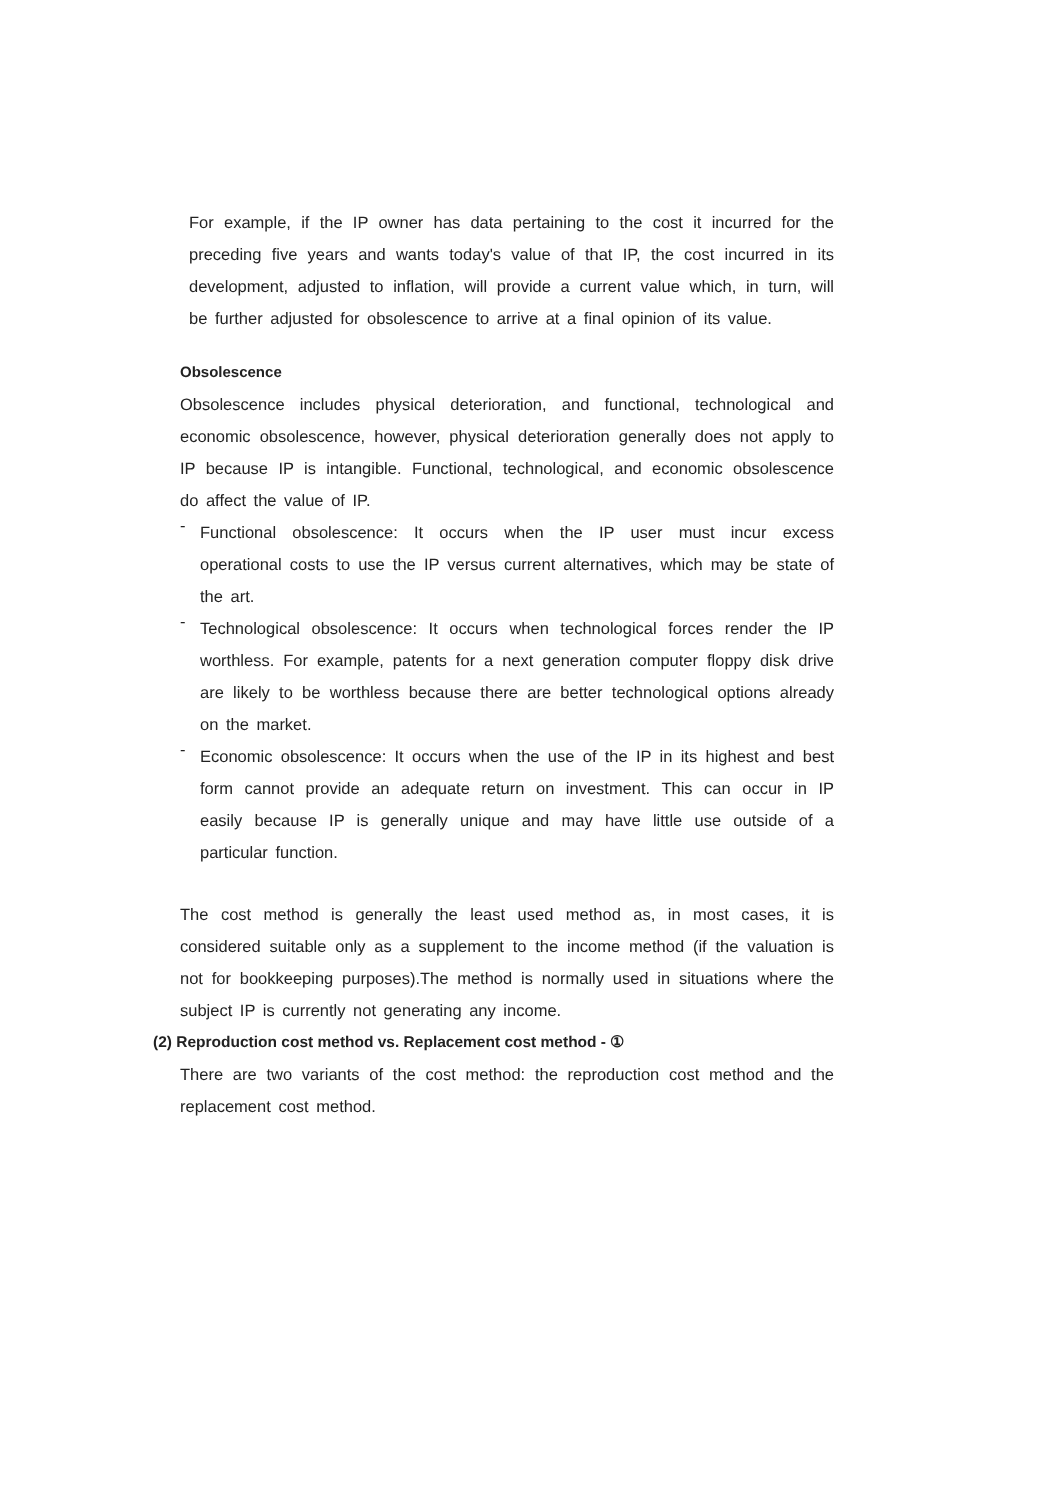For example, if the IP owner has data pertaining to the cost it incurred for the preceding five years and wants today's value of that IP, the cost incurred in its development, adjusted to inflation, will provide a current value which, in turn, will be further adjusted for obsolescence to arrive at a final opinion of its value.
Obsolescence
Obsolescence includes physical deterioration, and functional, technological and economic obsolescence, however, physical deterioration generally does not apply to IP because IP is intangible. Functional, technological, and economic obsolescence do affect the value of IP.
-
Functional obsolescence: It occurs when the IP user must incur excess operational costs to use the IP versus current alternatives, which may be state of the art.
-
Technological obsolescence: It occurs when technological forces render the IP worthless. For example, patents for a next generation computer floppy disk drive are likely to be worthless because there are better technological options already on the market.
-
Economic obsolescence: It occurs when the use of the IP in its highest and best form cannot provide an adequate return on investment. This can occur in IP easily because IP is generally unique and may have little use outside of a particular function.
The cost method is generally the least used method as, in most cases, it is considered suitable only as a supplement to the income method (if the valuation is not for bookkeeping purposes).The method is normally used in situations where the subject IP is currently not generating any income.
(2) Reproduction cost method vs. Replacement cost method - ①
There are two variants of the cost method: the reproduction cost method and the replacement cost method.